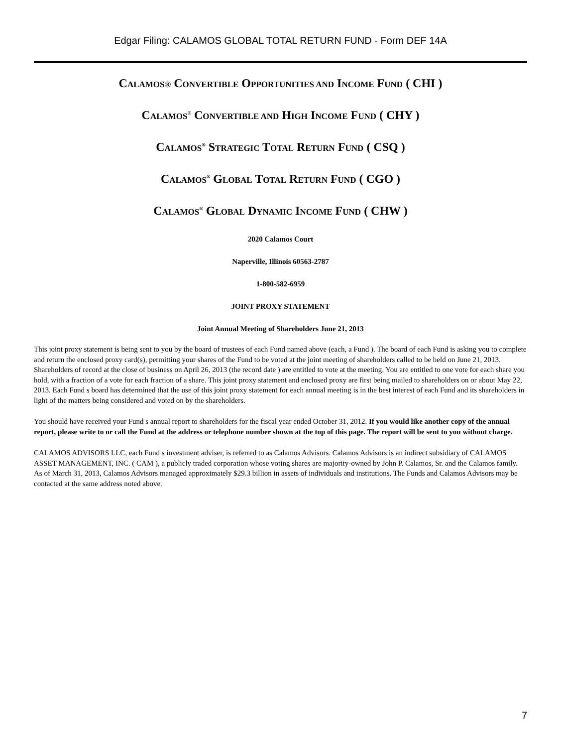Edgar Filing: CALAMOS GLOBAL TOTAL RETURN FUND - Form DEF 14A
CALAMOS® CONVERTIBLE OPPORTUNITIES AND INCOME FUND ( CHI )
CALAMOS<sup>®</sup> CONVERTIBLE AND HIGH INCOME FUND ( CHY )
CALAMOS<sup>®</sup> STRATEGIC TOTAL RETURN FUND ( CSQ )
CALAMOS<sup>®</sup> GLOBAL TOTAL RETURN FUND ( CGO )
CALAMOS<sup>®</sup> GLOBAL DYNAMIC INCOME FUND ( CHW )
2020 Calamos Court
Naperville, Illinois 60563-2787
1-800-582-6959
JOINT PROXY STATEMENT
Joint Annual Meeting of Shareholders June 21, 2013
This joint proxy statement is being sent to you by the board of trustees of each Fund named above (each, a Fund ). The board of each Fund is asking you to complete and return the enclosed proxy card(s), permitting your shares of the Fund to be voted at the joint meeting of shareholders called to be held on June 21, 2013. Shareholders of record at the close of business on April 26, 2013 (the record date ) are entitled to vote at the meeting. You are entitled to one vote for each share you hold, with a fraction of a vote for each fraction of a share. This joint proxy statement and enclosed proxy are first being mailed to shareholders on or about May 22, 2013. Each Fund s board has determined that the use of this joint proxy statement for each annual meeting is in the best interest of each Fund and its shareholders in light of the matters being considered and voted on by the shareholders.
You should have received your Fund s annual report to shareholders for the fiscal year ended October 31, 2012. If you would like another copy of the annual report, please write to or call the Fund at the address or telephone number shown at the top of this page. The report will be sent to you without charge.
CALAMOS ADVISORS LLC, each Fund s investment adviser, is referred to as Calamos Advisors. Calamos Advisors is an indirect subsidiary of CALAMOS ASSET MANAGEMENT, INC. ( CAM ), a publicly traded corporation whose voting shares are majority-owned by John P. Calamos, Sr. and the Calamos family. As of March 31, 2013, Calamos Advisors managed approximately $29.3 billion in assets of individuals and institutions. The Funds and Calamos Advisors may be contacted at the same address noted above.
7